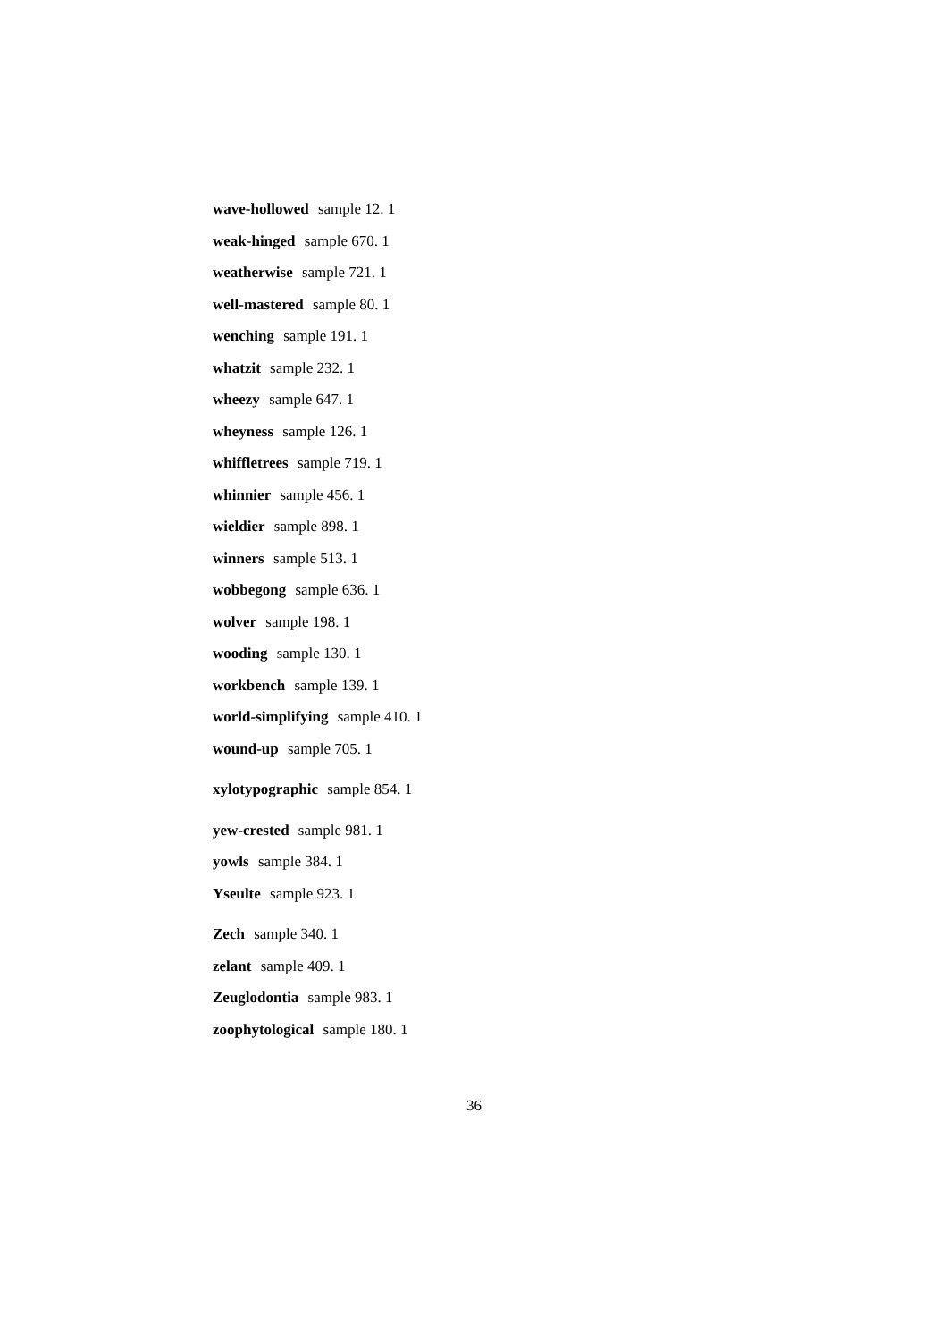wave-hollowed sample 12. 1
weak-hinged sample 670. 1
weatherwise sample 721. 1
well-mastered sample 80. 1
wenching sample 191. 1
whatzit sample 232. 1
wheezy sample 647. 1
wheyness sample 126. 1
whiffletrees sample 719. 1
whinnier sample 456. 1
wieldier sample 898. 1
winners sample 513. 1
wobbegong sample 636. 1
wolver sample 198. 1
wooding sample 130. 1
workbench sample 139. 1
world-simplifying sample 410. 1
wound-up sample 705. 1
xylotypographic sample 854. 1
yew-crested sample 981. 1
yowls sample 384. 1
Yseulte sample 923. 1
Zech sample 340. 1
zelant sample 409. 1
Zeuglodontia sample 983. 1
zoophytological sample 180. 1
36